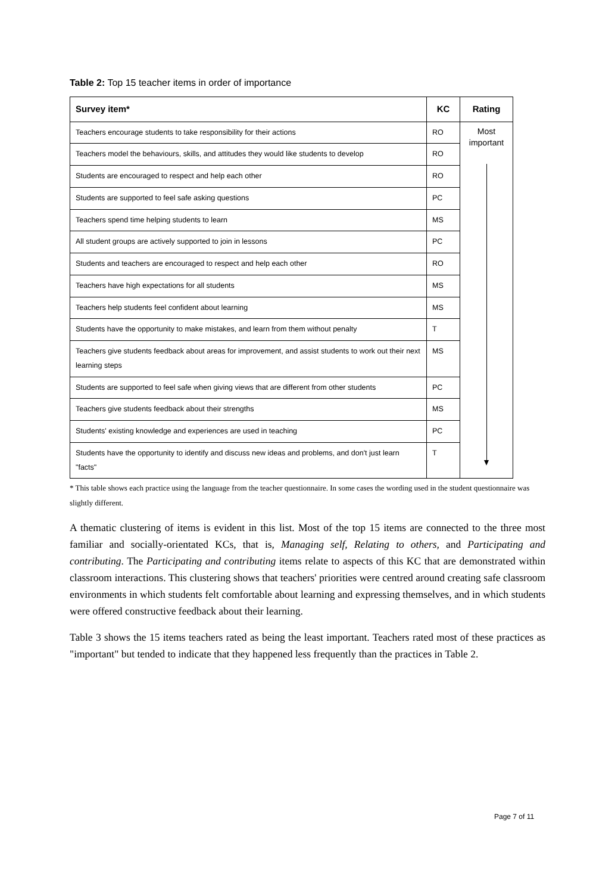Table 2: Top 15 teacher items in order of importance
| Survey item* | KC | Rating |
| --- | --- | --- |
| Teachers encourage students to take responsibility for their actions | RO | Most important |
| Teachers model the behaviours, skills, and attitudes they would like students to develop | RO | |
| Students are encouraged to respect and help each other | RO | |
| Students are supported to feel safe asking questions | PC | |
| Teachers spend time helping students to learn | MS | |
| All student groups are actively supported to join in lessons | PC | |
| Students and teachers are encouraged to respect and help each other | RO | |
| Teachers have high expectations for all students | MS | |
| Teachers help students feel confident about learning | MS | |
| Students have the opportunity to make mistakes, and learn from them without penalty | T | |
| Teachers give students feedback about areas for improvement, and assist students to work out their next learning steps | MS | |
| Students are supported to feel safe when giving views that are different from other students | PC | |
| Teachers give students feedback about their strengths | MS | |
| Students' existing knowledge and experiences are used in teaching | PC | |
| Students have the opportunity to identify and discuss new ideas and problems, and don't just learn "facts" | T | |
* This table shows each practice using the language from the teacher questionnaire. In some cases the wording used in the student questionnaire was slightly different.
A thematic clustering of items is evident in this list. Most of the top 15 items are connected to the three most familiar and socially-orientated KCs, that is, Managing self, Relating to others, and Participating and contributing. The Participating and contributing items relate to aspects of this KC that are demonstrated within classroom interactions. This clustering shows that teachers' priorities were centred around creating safe classroom environments in which students felt comfortable about learning and expressing themselves, and in which students were offered constructive feedback about their learning.
Table 3 shows the 15 items teachers rated as being the least important. Teachers rated most of these practices as "important" but tended to indicate that they happened less frequently than the practices in Table 2.
Page 7 of 11